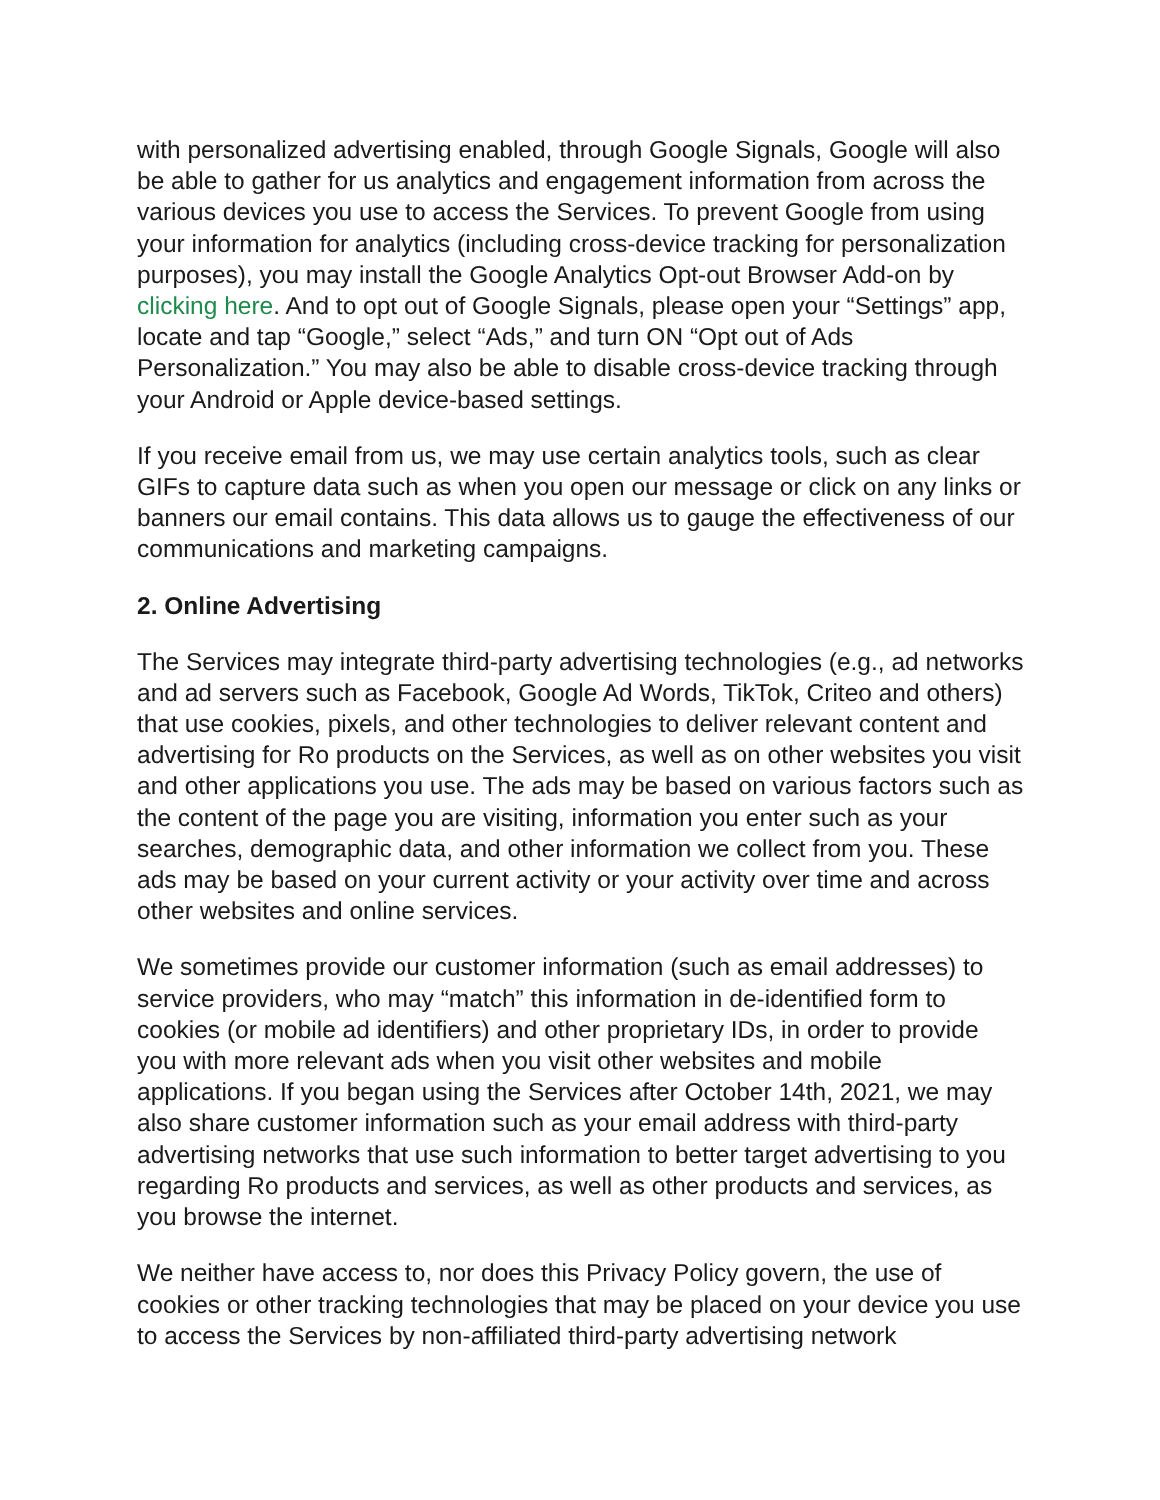with personalized advertising enabled, through Google Signals, Google will also be able to gather for us analytics and engagement information from across the various devices you use to access the Services. To prevent Google from using your information for analytics (including cross-device tracking for personalization purposes), you may install the Google Analytics Opt-out Browser Add-on by clicking here. And to opt out of Google Signals, please open your “Settings” app, locate and tap “Google,” select “Ads,” and turn ON “Opt out of Ads Personalization.” You may also be able to disable cross-device tracking through your Android or Apple device-based settings.
If you receive email from us, we may use certain analytics tools, such as clear GIFs to capture data such as when you open our message or click on any links or banners our email contains. This data allows us to gauge the effectiveness of our communications and marketing campaigns.
2. Online Advertising
The Services may integrate third-party advertising technologies (e.g., ad networks and ad servers such as Facebook, Google Ad Words, TikTok, Criteo and others) that use cookies, pixels, and other technologies to deliver relevant content and advertising for Ro products on the Services, as well as on other websites you visit and other applications you use. The ads may be based on various factors such as the content of the page you are visiting, information you enter such as your searches, demographic data, and other information we collect from you. These ads may be based on your current activity or your activity over time and across other websites and online services.
We sometimes provide our customer information (such as email addresses) to service providers, who may “match” this information in de-identified form to cookies (or mobile ad identifiers) and other proprietary IDs, in order to provide you with more relevant ads when you visit other websites and mobile applications. If you began using the Services after October 14th, 2021, we may also share customer information such as your email address with third-party advertising networks that use such information to better target advertising to you regarding Ro products and services, as well as other products and services, as you browse the internet.
We neither have access to, nor does this Privacy Policy govern, the use of cookies or other tracking technologies that may be placed on your device you use to access the Services by non-affiliated third-party advertising network